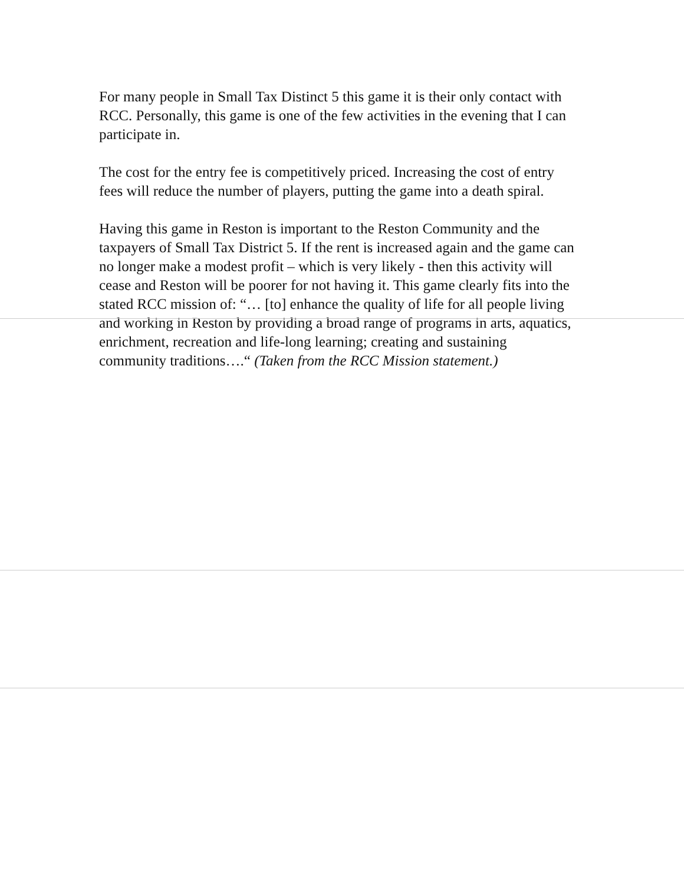For many people in Small Tax Distinct 5 this game it is their only contact with RCC. Personally, this game is one of the few activities in the evening that I can participate in.
The cost for the entry fee is competitively priced. Increasing the cost of entry fees will reduce the number of players, putting the game into a death spiral.
Having this game in Reston is important to the Reston Community and the taxpayers of Small Tax District 5. If the rent is increased again and the game can no longer make a modest profit – which is very likely - then this activity will cease and Reston will be poorer for not having it. This game clearly fits into the stated RCC mission of: “… [to] enhance the quality of life for all people living and working in Reston by providing a broad range of programs in arts, aquatics, enrichment, recreation and life-long learning; creating and sustaining community traditions….“ (Taken from the RCC Mission statement.)